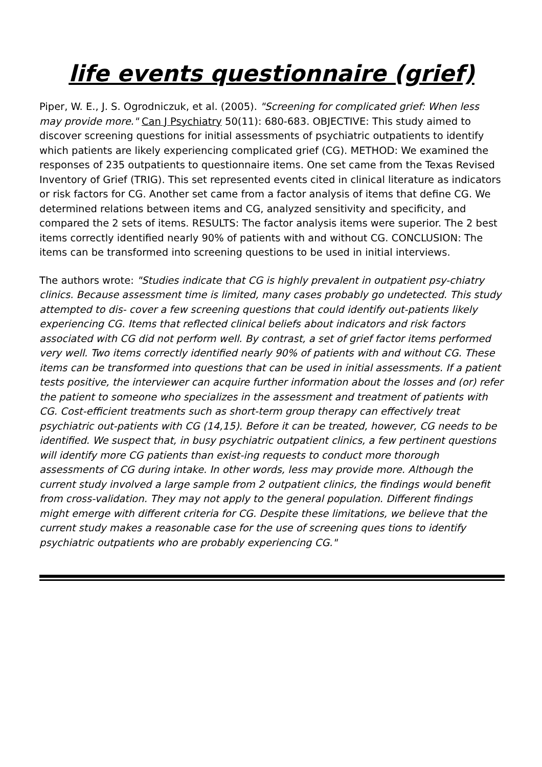life events questionnaire (grief)
Piper, W. E., J. S. Ogrodniczuk, et al. (2005). "Screening for complicated grief: When less may provide more." Can J Psychiatry 50(11): 680-683. OBJECTIVE: This study aimed to discover screening questions for initial assessments of psychiatric outpatients to identify which patients are likely experiencing complicated grief (CG). METHOD: We examined the responses of 235 outpatients to questionnaire items. One set came from the Texas Revised Inventory of Grief (TRIG). This set represented events cited in clinical literature as indicators or risk factors for CG. Another set came from a factor analysis of items that define CG. We determined relations between items and CG, analyzed sensitivity and specificity, and compared the 2 sets of items. RESULTS: The factor analysis items were superior. The 2 best items correctly identified nearly 90% of patients with and without CG. CONCLUSION: The items can be transformed into screening questions to be used in initial interviews.
The authors wrote: "Studies indicate that CG is highly prevalent in outpatient psy-chiatry clinics. Because assessment time is limited, many cases probably go undetected. This study attempted to dis- cover a few screening questions that could identify out-patients likely experiencing CG. Items that reflected clinical beliefs about indicators and risk factors associated with CG did not perform well. By contrast, a set of grief factor items performed very well. Two items correctly identified nearly 90% of patients with and without CG. These items can be transformed into questions that can be used in initial assessments. If a patient tests positive, the interviewer can acquire further information about the losses and (or) refer the patient to someone who specializes in the assessment and treatment of patients with CG. Cost-efficient treatments such as short-term group therapy can effectively treat psychiatric out-patients with CG (14,15). Before it can be treated, however, CG needs to be identified. We suspect that, in busy psychiatric outpatient clinics, a few pertinent questions will identify more CG patients than exist-ing requests to conduct more thorough assessments of CG during intake. In other words, less may provide more. Although the current study involved a large sample from 2 outpatient clinics, the findings would benefit from cross-validation. They may not apply to the general population. Different findings might emerge with different criteria for CG. Despite these limitations, we believe that the current study makes a reasonable case for the use of screening ques tions to identify psychiatric outpatients who are probably experiencing CG."